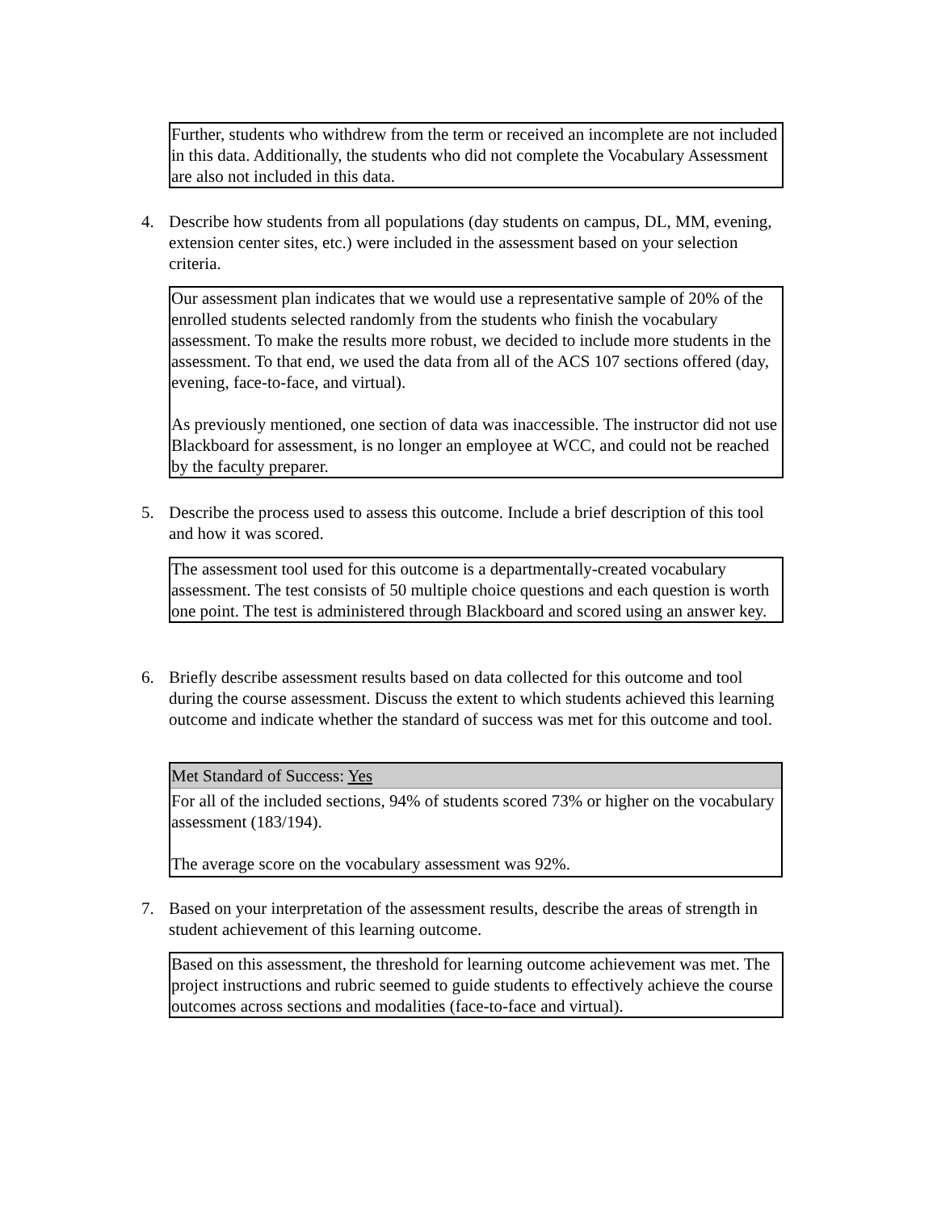Further, students who withdrew from the term or received an incomplete are not included in this data. Additionally, the students who did not complete the Vocabulary Assessment are also not included in this data.
4.
Describe how students from all populations (day students on campus, DL, MM, evening, extension center sites, etc.) were included in the assessment based on your selection criteria.
Our assessment plan indicates that we would use a representative sample of 20% of the enrolled students selected randomly from the students who finish the vocabulary assessment. To make the results more robust, we decided to include more students in the assessment. To that end, we used the data from all of the ACS 107 sections offered (day, evening, face-to-face, and virtual).
As previously mentioned, one section of data was inaccessible. The instructor did not use Blackboard for assessment, is no longer an employee at WCC, and could not be reached by the faculty preparer.
5.
Describe the process used to assess this outcome. Include a brief description of this tool and how it was scored.
The assessment tool used for this outcome is a departmentally-created vocabulary assessment. The test consists of 50 multiple choice questions and each question is worth one point. The test is administered through Blackboard and scored using an answer key.
6.
Briefly describe assessment results based on data collected for this outcome and tool during the course assessment. Discuss the extent to which students achieved this learning outcome and indicate whether the standard of success was met for this outcome and tool.
Met Standard of Success: Yes
For all of the included sections, 94% of students scored 73% or higher on the vocabulary assessment (183/194).
The average score on the vocabulary assessment was 92%.
7.
Based on your interpretation of the assessment results, describe the areas of strength in student achievement of this learning outcome.
Based on this assessment, the threshold for learning outcome achievement was met. The project instructions and rubric seemed to guide students to effectively achieve the course outcomes across sections and modalities (face-to-face and virtual).